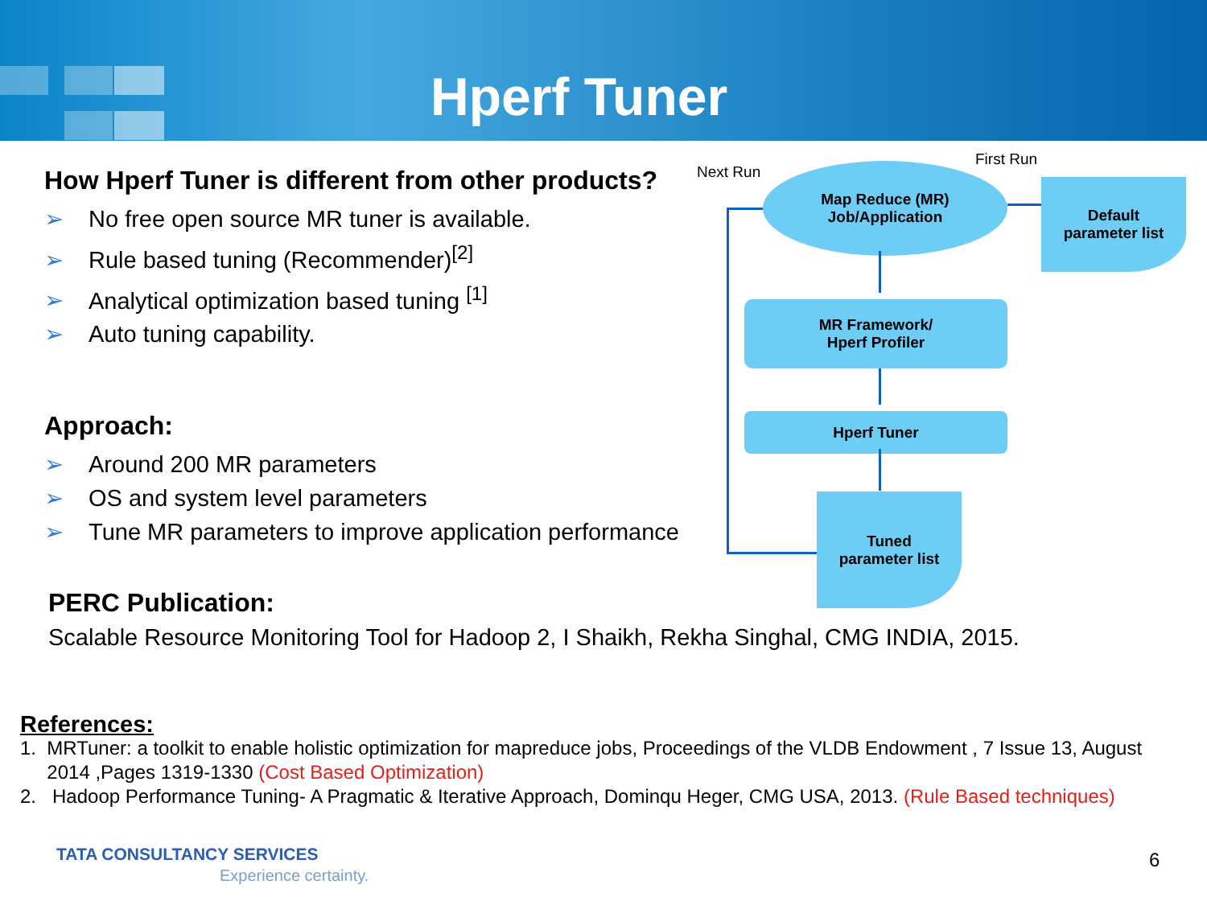Hperf Tuner
How Hperf Tuner is different from other products?
➢ No free open source MR tuner is available.
➢ Rule based tuning (Recommender)<sup>[2]</sup>
➢ Analytical optimization based tuning <sup>[1]</sup>
➢ Auto tuning capability.
Approach:
➢ Around 200 MR parameters
➢ OS and system level parameters
➢ Tune MR parameters to improve application performance
PERC Publication:
Scalable Resource Monitoring Tool for Hadoop 2, I Shaikh, Rekha Singhal, CMG INDIA, 2015.
Next Run
First Run
Map Reduce (MR)
Job/Application
Default
parameter list
MR Framework/
Hperf Profiler
Hperf Tuner
Tuned
parameter list
References:
1. MRTuner: a toolkit to enable holistic optimization for mapreduce jobs, Proceedings of the VLDB Endowment , 7 Issue 13, August
2014 ,Pages 1319-1330 (Cost Based Optimization)
2. Hadoop Performance Tuning- A Pragmatic & Iterative Approach, Dominqu Heger, CMG USA, 2013. (Rule Based techniques)
TATA CONSULTANCY SERVICES
Experience certainty.
6